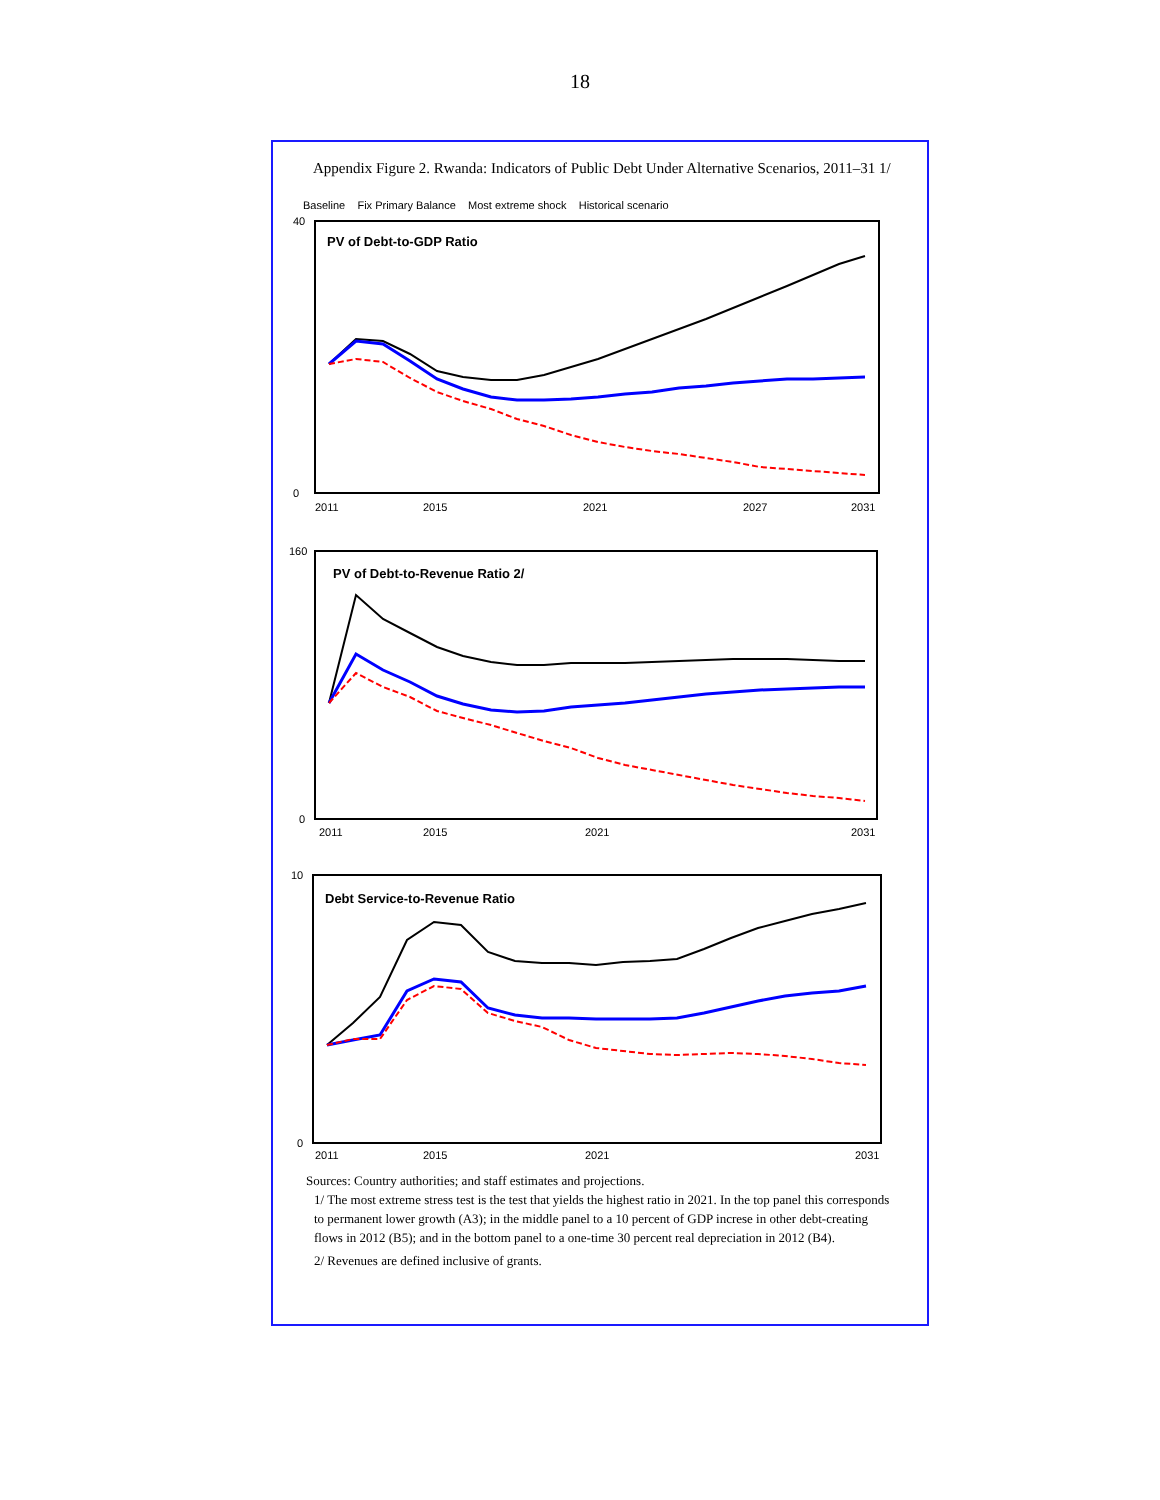18
Appendix Figure 2. Rwanda: Indicators of Public Debt Under Alternative Scenarios, 2011–31 1/
Baseline Fix Primary Balance Most extreme shock Historical scenario
PV of Debt-to-GDP Ratio
40
0
2011
2015
2021
2027
2031
PV of Debt-to-Revenue Ratio 2/
160
0
2011
2015
2021
2031
Debt Service-to-Revenue Ratio
10
0
2011
2015
2021
2031
Sources: Country authorities; and staff estimates and projections.
1/ The most extreme stress test is the test that yields the highest ratio in 2021. In the top panel this corresponds to permanent lower growth (A3); in the middle panel to a 10 percent of GDP increse in other debt-creating flows in 2012 (B5); and in the bottom panel to a one-time 30 percent real depreciation in 2012 (B4).
2/ Revenues are defined inclusive of grants.